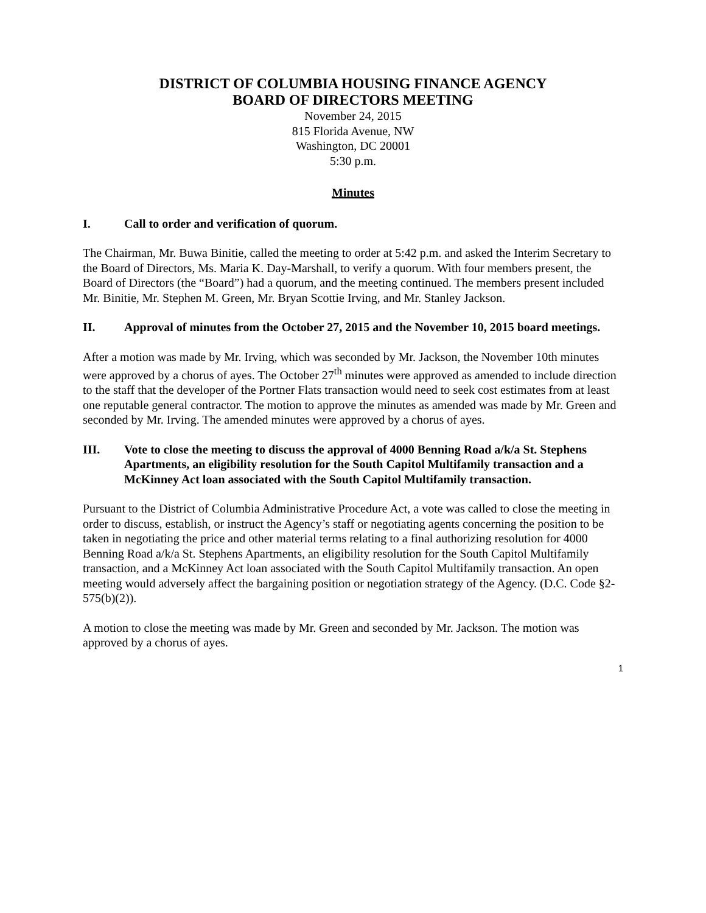DISTRICT OF COLUMBIA HOUSING FINANCE AGENCY
BOARD OF DIRECTORS MEETING
November 24, 2015
815 Florida Avenue, NW
Washington, DC 20001
5:30 p.m.
Minutes
I. Call to order and verification of quorum.
The Chairman, Mr. Buwa Binitie, called the meeting to order at 5:42 p.m. and asked the Interim Secretary to the Board of Directors, Ms. Maria K. Day-Marshall, to verify a quorum. With four members present, the Board of Directors (the “Board”) had a quorum, and the meeting continued. The members present included Mr. Binitie, Mr. Stephen M. Green, Mr. Bryan Scottie Irving, and Mr. Stanley Jackson.
II. Approval of minutes from the October 27, 2015 and the November 10, 2015 board meetings.
After a motion was made by Mr. Irving, which was seconded by Mr. Jackson, the November 10th minutes were approved by a chorus of ayes. The October 27<sup>th</sup> minutes were approved as amended to include direction to the staff that the developer of the Portner Flats transaction would need to seek cost estimates from at least one reputable general contractor. The motion to approve the minutes as amended was made by Mr. Green and seconded by Mr. Irving. The amended minutes were approved by a chorus of ayes.
III. Vote to close the meeting to discuss the approval of 4000 Benning Road a/k/a St. Stephens Apartments, an eligibility resolution for the South Capitol Multifamily transaction and a McKinney Act loan associated with the South Capitol Multifamily transaction.
Pursuant to the District of Columbia Administrative Procedure Act, a vote was called to close the meeting in order to discuss, establish, or instruct the Agency’s staff or negotiating agents concerning the position to be taken in negotiating the price and other material terms relating to a final authorizing resolution for 4000 Benning Road a/k/a St. Stephens Apartments, an eligibility resolution for the South Capitol Multifamily transaction, and a McKinney Act loan associated with the South Capitol Multifamily transaction. An open meeting would adversely affect the bargaining position or negotiation strategy of the Agency. (D.C. Code §2-575(b)(2)).
A motion to close the meeting was made by Mr. Green and seconded by Mr. Jackson. The motion was approved by a chorus of ayes.
1